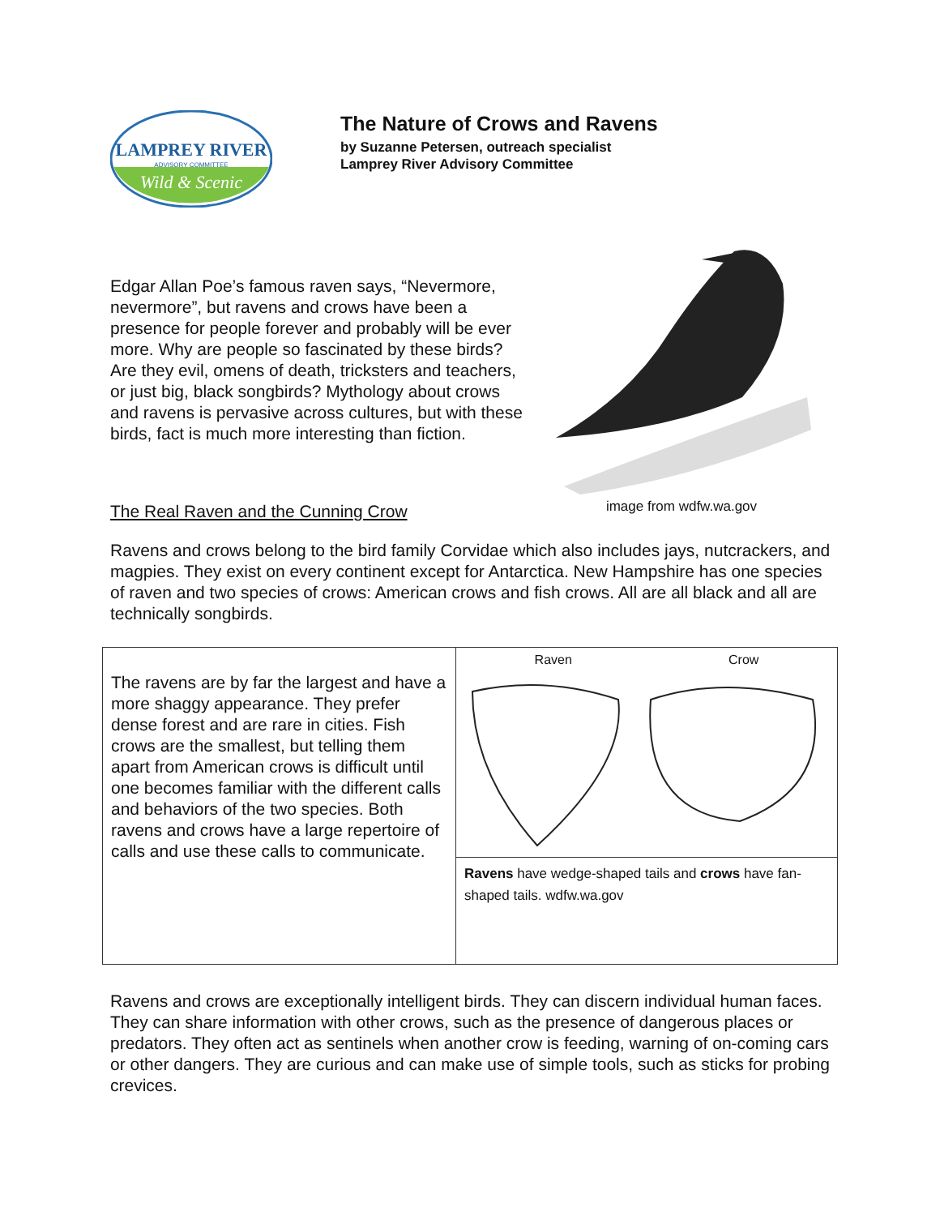LAMPREY RIVER
ADVISORY COMMITTEE
Wild & Scenic
The Nature of Crows and Ravens
by Suzanne Petersen, outreach specialist
Lamprey River Advisory Committee
Edgar Allan Poe’s famous raven says, “Nevermore, nevermore”, but ravens and crows have been a presence for people forever and probably will be ever more. Why are people so fascinated by these birds? Are they evil, omens of death, tricksters and teachers, or just big, black songbirds? Mythology about crows and ravens is pervasive across cultures, but with these birds, fact is much more interesting than fiction.
The Real Raven and the Cunning Crow
image from wdfw.wa.gov
Ravens and crows belong to the bird family Corvidae which also includes jays, nutcrackers, and magpies. They exist on every continent except for Antarctica. New Hampshire has one species of raven and two species of crows: American crows and fish crows. All are all black and all are technically songbirds.
| The ravens are by far the largest and have a more shaggy appearance. They prefer dense forest and are rare in cities. Fish crows are the smallest, but telling them apart from American crows is difficult until one becomes familiar with the different calls and behaviors of the two species. Both ravens and crows have a large repertoire of calls and use these calls to communicate. | Raven Crow Ravens have wedge-shaped tails and crows have fan-shaped tails. wdfw.wa.gov |
Ravens and crows are exceptionally intelligent birds. They can discern individual human faces. They can share information with other crows, such as the presence of dangerous places or predators. They often act as sentinels when another crow is feeding, warning of on-coming cars or other dangers. They are curious and can make use of simple tools, such as sticks for probing crevices.